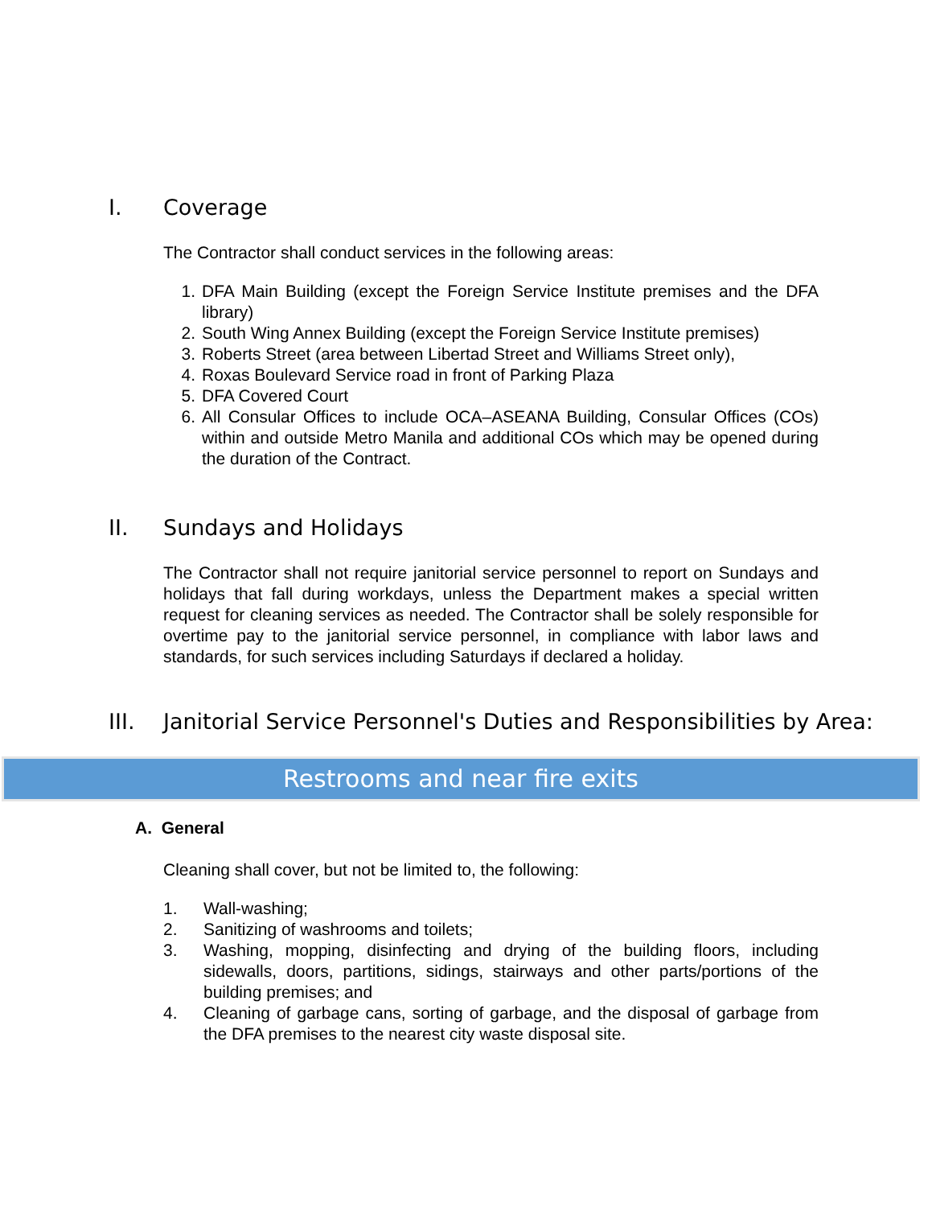I. Coverage
The Contractor shall conduct services in the following areas:
1. DFA Main Building (except the Foreign Service Institute premises and the DFA library)
2. South Wing Annex Building (except the Foreign Service Institute premises)
3. Roberts Street (area between Libertad Street and Williams Street only),
4. Roxas Boulevard Service road in front of Parking Plaza
5. DFA Covered Court
6. All Consular Offices to include OCA–ASEANA Building, Consular Offices (COs) within and outside Metro Manila and additional COs which may be opened during the duration of the Contract.
II. Sundays and Holidays
The Contractor shall not require janitorial service personnel to report on Sundays and holidays that fall during workdays, unless the Department makes a special written request for cleaning services as needed. The Contractor shall be solely responsible for overtime pay to the janitorial service personnel, in compliance with labor laws and standards, for such services including Saturdays if declared a holiday.
III. Janitorial Service Personnel's Duties and Responsibilities by Area:
Restrooms and near fire exits
A. General
Cleaning shall cover, but not be limited to, the following:
1. Wall-washing;
2. Sanitizing of washrooms and toilets;
3. Washing, mopping, disinfecting and drying of the building floors, including sidewalls, doors, partitions, sidings, stairways and other parts/portions of the building premises; and
4. Cleaning of garbage cans, sorting of garbage, and the disposal of garbage from the DFA premises to the nearest city waste disposal site.